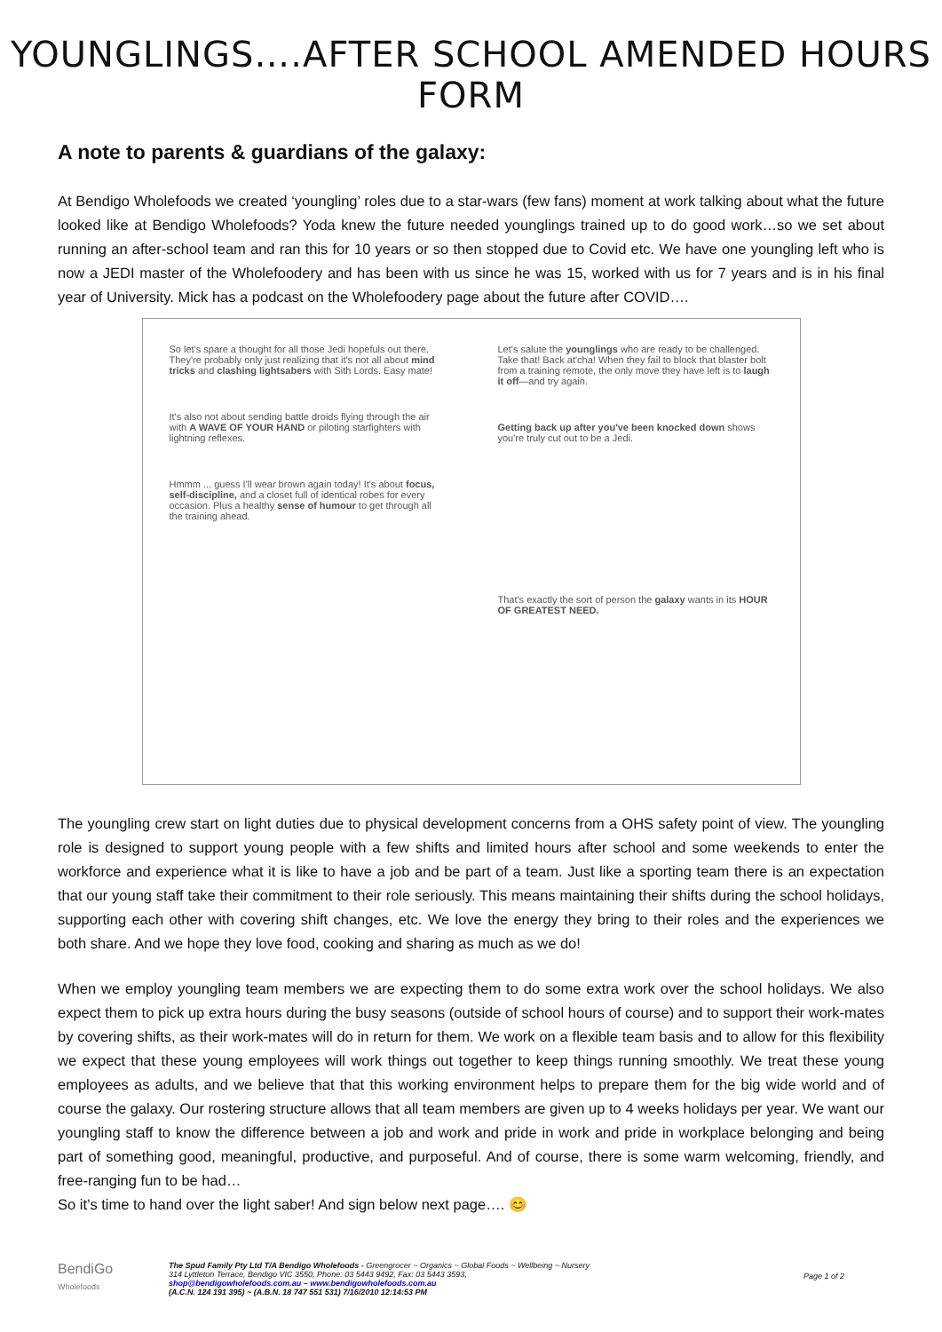YOUNGLINGS….AFTER SCHOOL AMENDED HOURS FORM
A note to parents & guardians of the galaxy:
At Bendigo Wholefoods we created ‘youngling’ roles due to a star-wars (few fans) moment at work talking about what the future looked like at Bendigo Wholefoods? Yoda knew the future needed younglings trained up to do good work…so we set about running an after-school team and ran this for 10 years or so then stopped due to Covid etc. We have one youngling left who is now a JEDI master of the Wholefoodery and has been with us since he was 15, worked with us for 7 years and is in his final year of University. Mick has a podcast on the Wholefoodery page about the future after COVID….
So let's spare a thought for all those Jedi hopefuls out there. They're probably only just realizing that it's not all about mind tricks and clashing lightsabers with Sith Lords. Easy mate!
It's also not about sending battle droids flying through the air with A WAVE OF YOUR HAND or piloting starfighters with lightning reflexes.
Hmmm ... guess I'll wear brown again today! It's about focus, self-discipline, and a closet full of identical robes for every occasion. Plus a healthy sense of humour to get through all the training ahead.
Let's salute the younglings who are ready to be challenged. Take that! Back at'cha! When they fail to block that blaster bolt from a training remote, the only move they have left is to laugh it off—and try again.
Getting back up after you've been knocked down shows you're truly cut out to be a Jedi.
That's exactly the sort of person the galaxy wants in its HOUR OF GREATEST NEED.
The youngling crew start on light duties due to physical development concerns from a OHS safety point of view. The youngling role is designed to support young people with a few shifts and limited hours after school and some weekends to enter the workforce and experience what it is like to have a job and be part of a team. Just like a sporting team there is an expectation that our young staff take their commitment to their role seriously. This means maintaining their shifts during the school holidays, supporting each other with covering shift changes, etc. We love the energy they bring to their roles and the experiences we both share. And we hope they love food, cooking and sharing as much as we do!
When we employ youngling team members we are expecting them to do some extra work over the school holidays. We also expect them to pick up extra hours during the busy seasons (outside of school hours of course) and to support their work-mates by covering shifts, as their work-mates will do in return for them. We work on a flexible team basis and to allow for this flexibility we expect that these young employees will work things out together to keep things running smoothly. We treat these young employees as adults, and we believe that that this working environment helps to prepare them for the big wide world and of course the galaxy. Our rostering structure allows that all team members are given up to 4 weeks holidays per year. We want our youngling staff to know the difference between a job and work and pride in work and pride in workplace belonging and being part of something good, meaningful, productive, and purposeful. And of course, there is some warm welcoming, friendly, and free-ranging fun to be had…
So it’s time to hand over the light saber! And sign below next page…. 😊
BendiGo
Wholefoods
The Spud Family Pty Ltd T/A Bendigo Wholefoods - Greengrocer ~ Organics ~ Global Foods ~ Wellbeing ~ Nursery
314 Lyttleton Terrace, Bendigo VIC 3550, Phone: 03 5443 9492, Fax: 03 5443 3593,
shop@bendigowholefoods.com.au – www.bendigowholefoods.com.au
(A.C.N. 124 191 395) ~ (A.B.N. 18 747 551 531) 7/16/2010 12:14:53 PM
Page 1 of 2